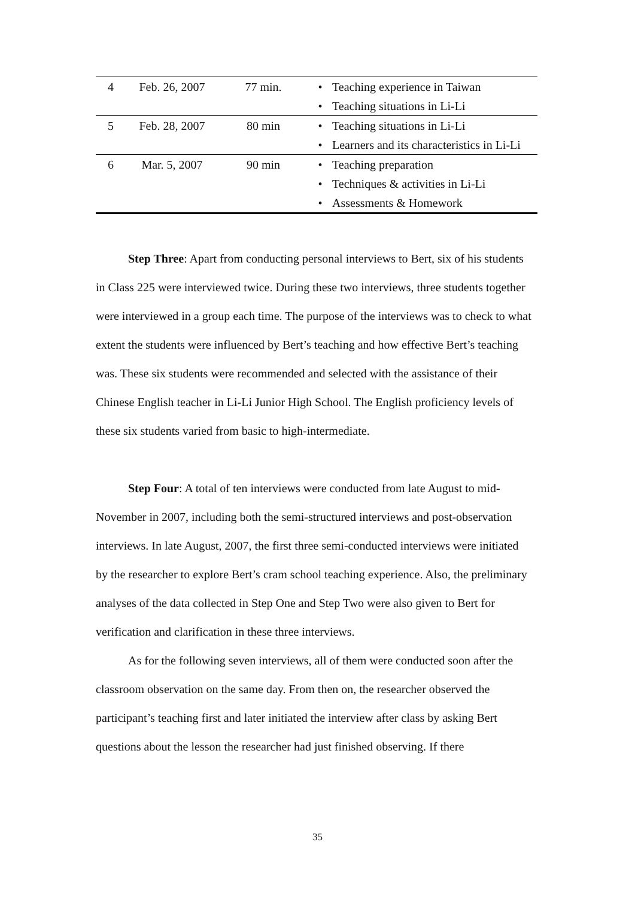| 4 | Feb. 26, 2007 | 77 min. | • | Teaching experience in Taiwan |
| | | | • | Teaching situations in Li-Li |
| 5 | Feb. 28, 2007 | 80 min | • | Teaching situations in Li-Li |
| | | | • | Learners and its characteristics in Li-Li |
| 6 | Mar. 5, 2007 | 90 min | • | Teaching preparation |
| | | | • | Techniques & activities in Li-Li |
| | | | • | Assessments & Homework |
Step Three: Apart from conducting personal interviews to Bert, six of his students in Class 225 were interviewed twice. During these two interviews, three students together were interviewed in a group each time. The purpose of the interviews was to check to what extent the students were influenced by Bert’s teaching and how effective Bert’s teaching was. These six students were recommended and selected with the assistance of their Chinese English teacher in Li-Li Junior High School. The English proficiency levels of these six students varied from basic to high-intermediate.
Step Four: A total of ten interviews were conducted from late August to mid-November in 2007, including both the semi-structured interviews and post-observation interviews. In late August, 2007, the first three semi-conducted interviews were initiated by the researcher to explore Bert’s cram school teaching experience. Also, the preliminary analyses of the data collected in Step One and Step Two were also given to Bert for verification and clarification in these three interviews.
As for the following seven interviews, all of them were conducted soon after the classroom observation on the same day. From then on, the researcher observed the participant’s teaching first and later initiated the interview after class by asking Bert questions about the lesson the researcher had just finished observing. If there
35